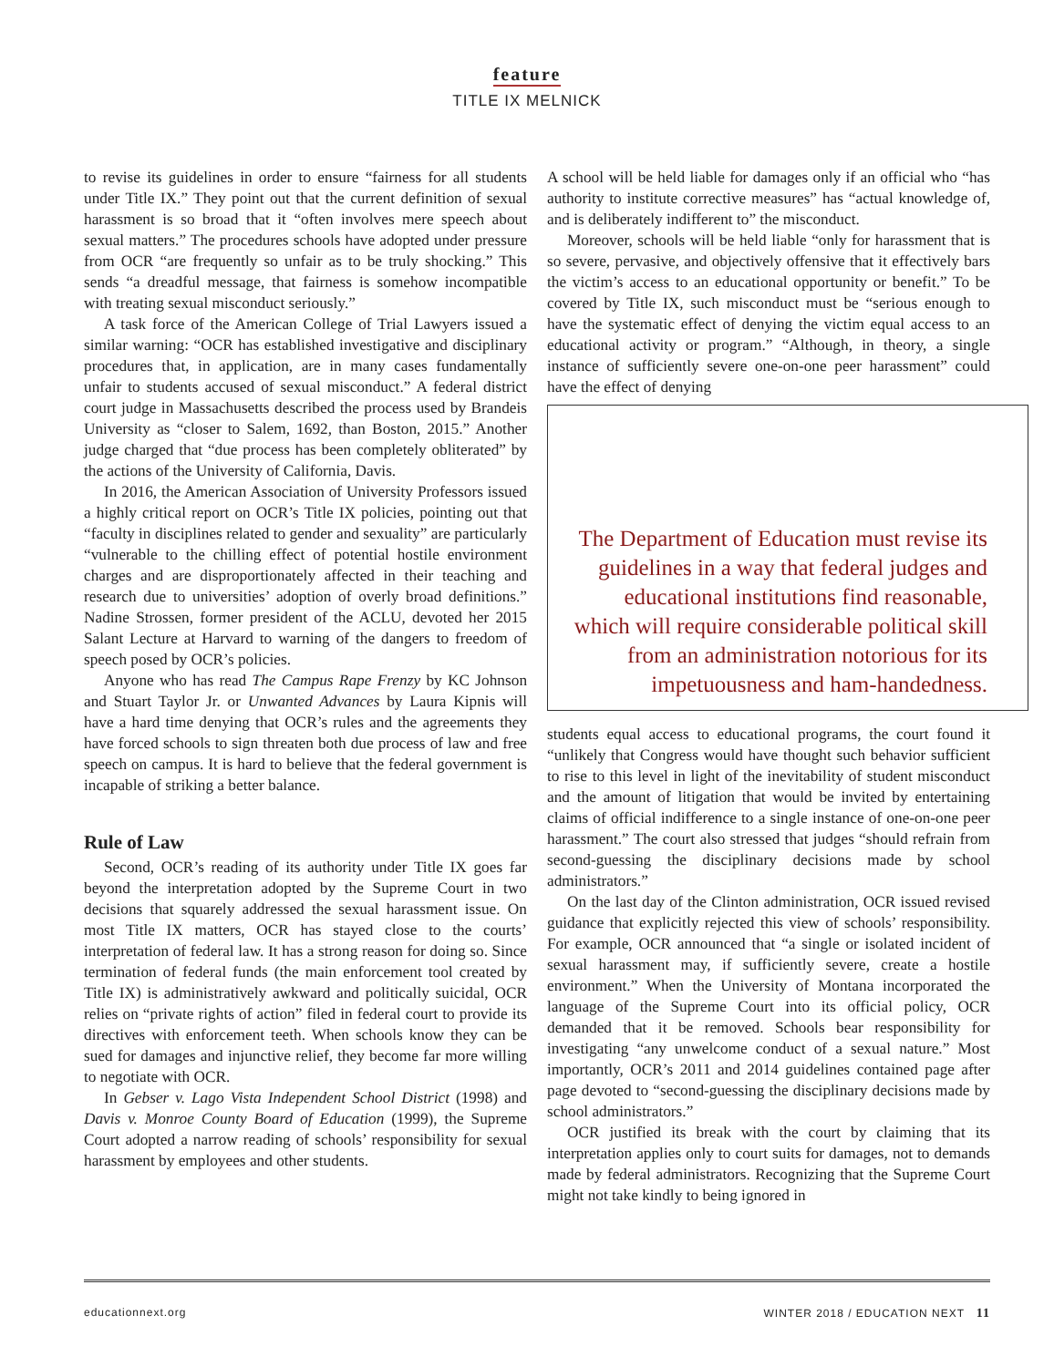feature
TITLE IX MELNICK
to revise its guidelines in order to ensure “fairness for all students under Title IX.” They point out that the current definition of sexual harassment is so broad that it “often involves mere speech about sexual matters.” The procedures schools have adopted under pressure from OCR “are frequently so unfair as to be truly shocking.” This sends “a dreadful message, that fairness is somehow incompatible with treating sexual misconduct seriously.”
A task force of the American College of Trial Lawyers issued a similar warning: “OCR has established investigative and disciplinary procedures that, in application, are in many cases fundamentally unfair to students accused of sexual misconduct.” A federal district court judge in Massachusetts described the process used by Brandeis University as “closer to Salem, 1692, than Boston, 2015.” Another judge charged that “due process has been completely obliterated” by the actions of the University of California, Davis.
In 2016, the American Association of University Professors issued a highly critical report on OCR’s Title IX policies, pointing out that “faculty in disciplines related to gender and sexuality” are particularly “vulnerable to the chilling effect of potential hostile environment charges and are disproportionately affected in their teaching and research due to universities’ adoption of overly broad definitions.” Nadine Strossen, former president of the ACLU, devoted her 2015 Salant Lecture at Harvard to warning of the dangers to freedom of speech posed by OCR’s policies.
Anyone who has read The Campus Rape Frenzy by KC Johnson and Stuart Taylor Jr. or Unwanted Advances by Laura Kipnis will have a hard time denying that OCR’s rules and the agreements they have forced schools to sign threaten both due process of law and free speech on campus. It is hard to believe that the federal government is incapable of striking a better balance.
Rule of Law
Second, OCR’s reading of its authority under Title IX goes far beyond the interpretation adopted by the Supreme Court in two decisions that squarely addressed the sexual harassment issue. On most Title IX matters, OCR has stayed close to the courts’ interpretation of federal law. It has a strong reason for doing so. Since termination of federal funds (the main enforcement tool created by Title IX) is administratively awkward and politically suicidal, OCR relies on “private rights of action” filed in federal court to provide its directives with enforcement teeth. When schools know they can be sued for damages and injunctive relief, they become far more willing to negotiate with OCR.
In Gebser v. Lago Vista Independent School District (1998) and Davis v. Monroe County Board of Education (1999), the Supreme Court adopted a narrow reading of schools’ responsibility for sexual harassment by employees and other students.
A school will be held liable for damages only if an official who “has authority to institute corrective measures” has “actual knowledge of, and is deliberately indifferent to” the misconduct.
Moreover, schools will be held liable “only for harassment that is so severe, pervasive, and objectively offensive that it effectively bars the victim’s access to an educational opportunity or benefit.” To be covered by Title IX, such misconduct must be “serious enough to have the systematic effect of denying the victim equal access to an educational activity or program.” “Although, in theory, a single instance of sufficiently severe one-on-one peer harassment” could have the effect of denying
The Department of Education must revise its guidelines in a way that federal judges and educational institutions find reasonable, which will require considerable political skill from an administration notorious for its impetuousness and ham-handedness.
students equal access to educational programs, the court found it “unlikely that Congress would have thought such behavior sufficient to rise to this level in light of the inevitability of student misconduct and the amount of litigation that would be invited by entertaining claims of official indifference to a single instance of one-on-one peer harassment.” The court also stressed that judges “should refrain from second-guessing the disciplinary decisions made by school administrators.”
On the last day of the Clinton administration, OCR issued revised guidance that explicitly rejected this view of schools’ responsibility. For example, OCR announced that “a single or isolated incident of sexual harassment may, if sufficiently severe, create a hostile environment.” When the University of Montana incorporated the language of the Supreme Court into its official policy, OCR demanded that it be removed. Schools bear responsibility for investigating “any unwelcome conduct of a sexual nature.” Most importantly, OCR’s 2011 and 2014 guidelines contained page after page devoted to “second-guessing the disciplinary decisions made by school administrators.”
OCR justified its break with the court by claiming that its interpretation applies only to court suits for damages, not to demands made by federal administrators. Recognizing that the Supreme Court might not take kindly to being ignored in
educationnext.org WINTER 2018 / EDUCATION NEXT 11